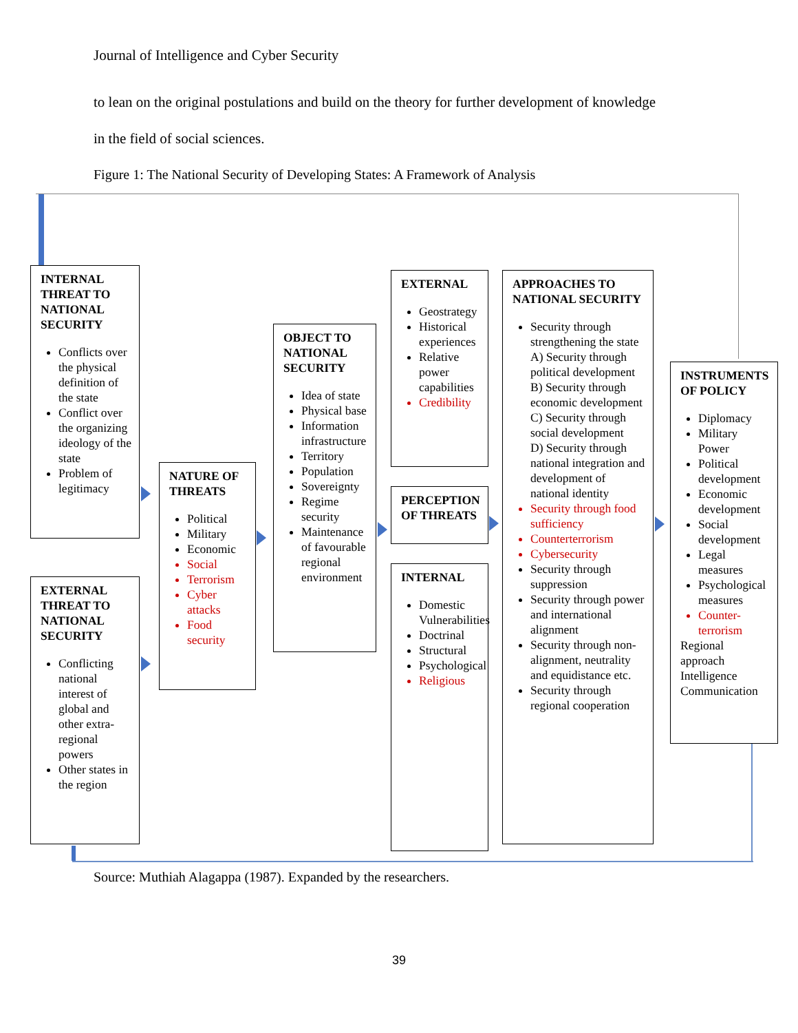Journal of Intelligence and Cyber Security
to lean on the original postulations and build on the theory for further development of knowledge
in the field of social sciences.
Figure 1: The National Security of Developing States: A Framework of Analysis
INTERNAL THREAT TO NATIONAL SECURITY
Conflicts over the physical definition of the state
Conflict over the organizing ideology of the state
Problem of legitimacy
EXTERNAL THREAT TO NATIONAL SECURITY
Conflicting national interest of global and other extra-regional powers
Other states in the region
NATURE OF THREATS
Political
Military
Economic
Social
Terrorism
Cyber attacks
Food security
OBJECT TO NATIONAL SECURITY
Idea of state
Physical base
Information infrastructure
Territory
Population
Sovereignty
Regime security
Maintenance of favourable regional environment
EXTERNAL
Geostrategy
Historical experiences
Relative power capabilities
Credibility
PERCEPTION OF THREATS
INTERNAL
Domestic Vulnerabilities
Doctrinal
Structural
Psychological
Religious
APPROACHES TO NATIONAL SECURITY
Security through strengthening the state
A) Security through political development
B) Security through economic development
C) Security through social development
D) Security through national integration and development of national identity
Security through food sufficiency
Counterterrorism
Cybersecurity
Security through suppression
Security through power and international alignment
Security through non-alignment, neutrality and equidistance etc.
Security through regional cooperation
INSTRUMENTS OF POLICY
Diplomacy
Military Power
Political development
Economic development
Social development
Legal measures
Psychological measures
Counter-terrorism
Regional approach
Intelligence
Communication
Source: Muthiah Alagappa (1987). Expanded by the researchers.
39